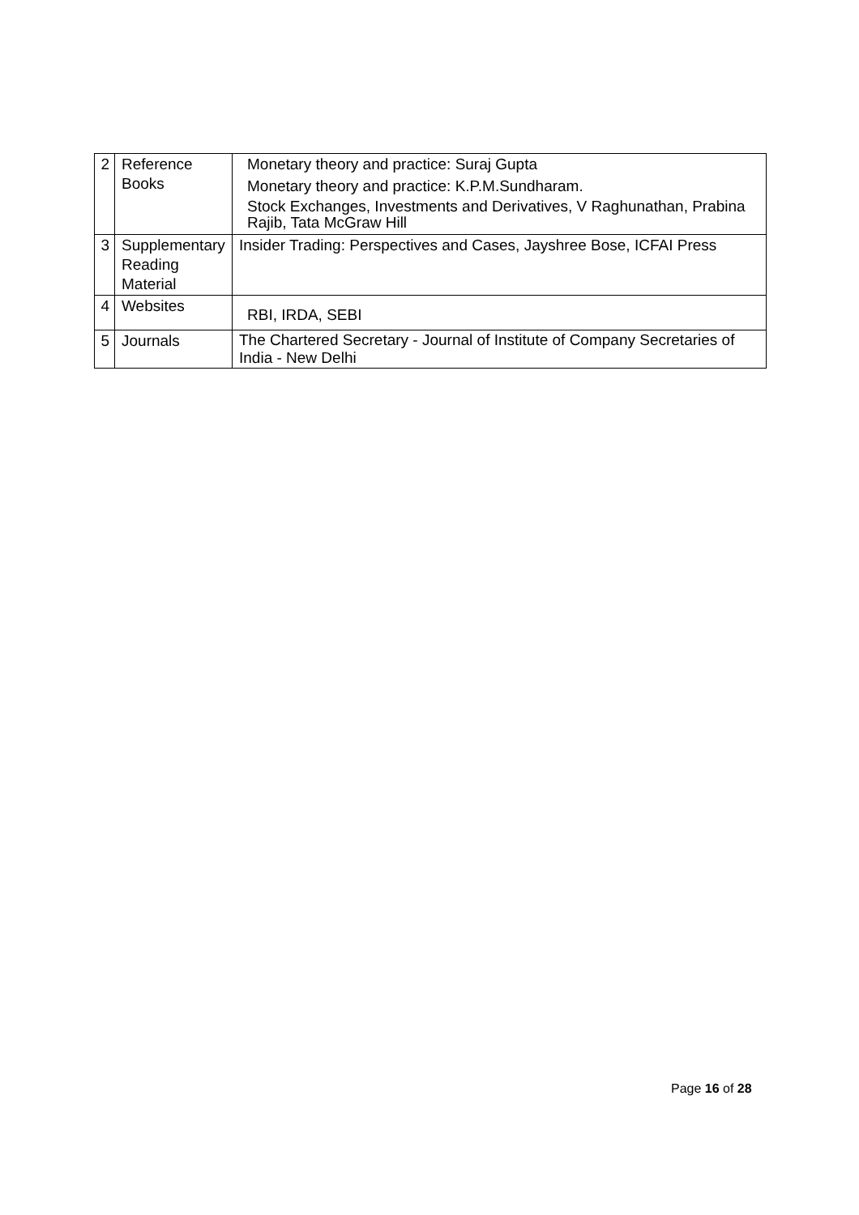| 2 | Reference Books | Monetary theory and practice: Suraj Gupta Monetary theory and practice: K.P.M.Sundharam. Stock Exchanges, Investments and Derivatives, V Raghunathan, Prabina Rajib, Tata McGraw Hill |
| 3 | Supplementary Reading Material | Insider Trading: Perspectives and Cases, Jayshree Bose, ICFAI Press |
| 4 | Websites | RBI, IRDA, SEBI |
| 5 | Journals | The Chartered Secretary - Journal of Institute of Company Secretaries of India - New Delhi |
Page 16 of 28